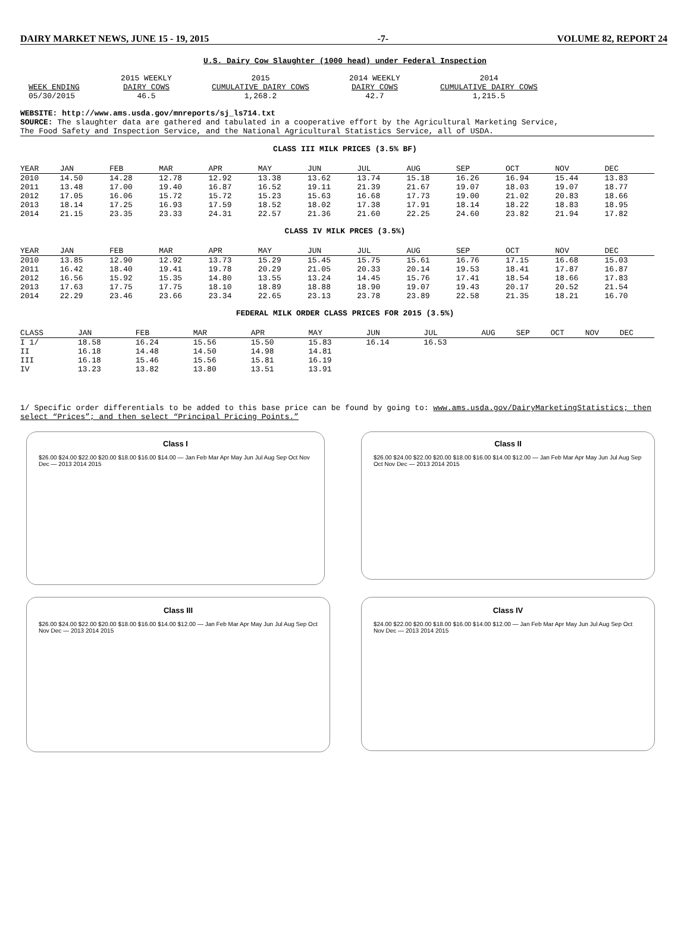DAIRY MARKET NEWS, JUNE 15 - 19, 2015 -7- VOLUME 82, REPORT 24
U.S. Dairy Cow Slaughter (1000 head) under Federal Inspection
| | 2015 WEEKLY | 2015 | 2014 WEEKLY | 2014 |
| WEEK ENDING | DAIRY COWS | CUMULATIVE DAIRY COWS | DAIRY COWS | CUMULATIVE DAIRY COWS |
| 05/30/2015 | 46.5 | 1,268.2 | 42.7 | 1,215.5 |
WEBSITE: http://www.ams.usda.gov/mnreports/sj_ls714.txt
SOURCE: The slaughter data are gathered and tabulated in a cooperative effort by the Agricultural Marketing Service,
The Food Safety and Inspection Service, and the National Agricultural Statistics Service, all of USDA.
CLASS III MILK PRICES (3.5% BF)
| YEAR | JAN | FEB | MAR | APR | MAY | JUN | JUL | AUG | SEP | OCT | NOV | DEC |
| --- | --- | --- | --- | --- | --- | --- | --- | --- | --- | --- | --- | --- |
| 2010 | 14.50 | 14.28 | 12.78 | 12.92 | 13.38 | 13.62 | 13.74 | 15.18 | 16.26 | 16.94 | 15.44 | 13.83 |
| 2011 | 13.48 | 17.00 | 19.40 | 16.87 | 16.52 | 19.11 | 21.39 | 21.67 | 19.07 | 18.03 | 19.07 | 18.77 |
| 2012 | 17.05 | 16.06 | 15.72 | 15.72 | 15.23 | 15.63 | 16.68 | 17.73 | 19.00 | 21.02 | 20.83 | 18.66 |
| 2013 | 18.14 | 17.25 | 16.93 | 17.59 | 18.52 | 18.02 | 17.38 | 17.91 | 18.14 | 18.22 | 18.83 | 18.95 |
| 2014 | 21.15 | 23.35 | 23.33 | 24.31 | 22.57 | 21.36 | 21.60 | 22.25 | 24.60 | 23.82 | 21.94 | 17.82 |
CLASS IV MILK PRCES (3.5%)
| YEAR | JAN | FEB | MAR | APR | MAY | JUN | JUL | AUG | SEP | OCT | NOV | DEC |
| --- | --- | --- | --- | --- | --- | --- | --- | --- | --- | --- | --- | --- |
| 2010 | 13.85 | 12.90 | 12.92 | 13.73 | 15.29 | 15.45 | 15.75 | 15.61 | 16.76 | 17.15 | 16.68 | 15.03 |
| 2011 | 16.42 | 18.40 | 19.41 | 19.78 | 20.29 | 21.05 | 20.33 | 20.14 | 19.53 | 18.41 | 17.87 | 16.87 |
| 2012 | 16.56 | 15.92 | 15.35 | 14.80 | 13.55 | 13.24 | 14.45 | 15.76 | 17.41 | 18.54 | 18.66 | 17.83 |
| 2013 | 17.63 | 17.75 | 17.75 | 18.10 | 18.89 | 18.88 | 18.90 | 19.07 | 19.43 | 20.17 | 20.52 | 21.54 |
| 2014 | 22.29 | 23.46 | 23.66 | 23.34 | 22.65 | 23.13 | 23.78 | 23.89 | 22.58 | 21.35 | 18.21 | 16.70 |
FEDERAL MILK ORDER CLASS PRICES FOR 2015 (3.5%)
| CLASS | JAN | FEB | MAR | APR | MAY | JUN | JUL | AUG | SEP | OCT | NOV | DEC |
| --- | --- | --- | --- | --- | --- | --- | --- | --- | --- | --- | --- | --- |
| I 1/ | 18.58 | 16.24 | 15.56 | 15.50 | 15.83 | 16.14 | 16.53 | | | | | |
| II | 16.18 | 14.48 | 14.50 | 14.98 | 14.81 | | | | | | | |
| III | 16.18 | 15.46 | 15.56 | 15.81 | 16.19 | | | | | | | |
| IV | 13.23 | 13.82 | 13.80 | 13.51 | 13.91 | | | | | | | |
1/ Specific order differentials to be added to this base price can be found by going to: www.ams.usda.gov/DairyMarketingStatistics; then select “Prices”; and then select “Principal Pricing Points.”
Class I
$26.00 $24.00 $22.00 $20.00 $18.00 $16.00 $14.00 — Jan Feb Mar Apr May Jun Jul Aug Sep Oct Nov Dec — 2013 2014 2015
Class II
$26.00 $24.00 $22.00 $20.00 $18.00 $16.00 $14.00 $12.00 — Jan Feb Mar Apr May Jun Jul Aug Sep Oct Nov Dec — 2013 2014 2015
Class III
$26.00 $24.00 $22.00 $20.00 $18.00 $16.00 $14.00 $12.00 — Jan Feb Mar Apr May Jun Jul Aug Sep Oct Nov Dec — 2013 2014 2015
Class IV
$24.00 $22.00 $20.00 $18.00 $16.00 $14.00 $12.00 — Jan Feb Mar Apr May Jun Jul Aug Sep Oct Nov Dec — 2013 2014 2015